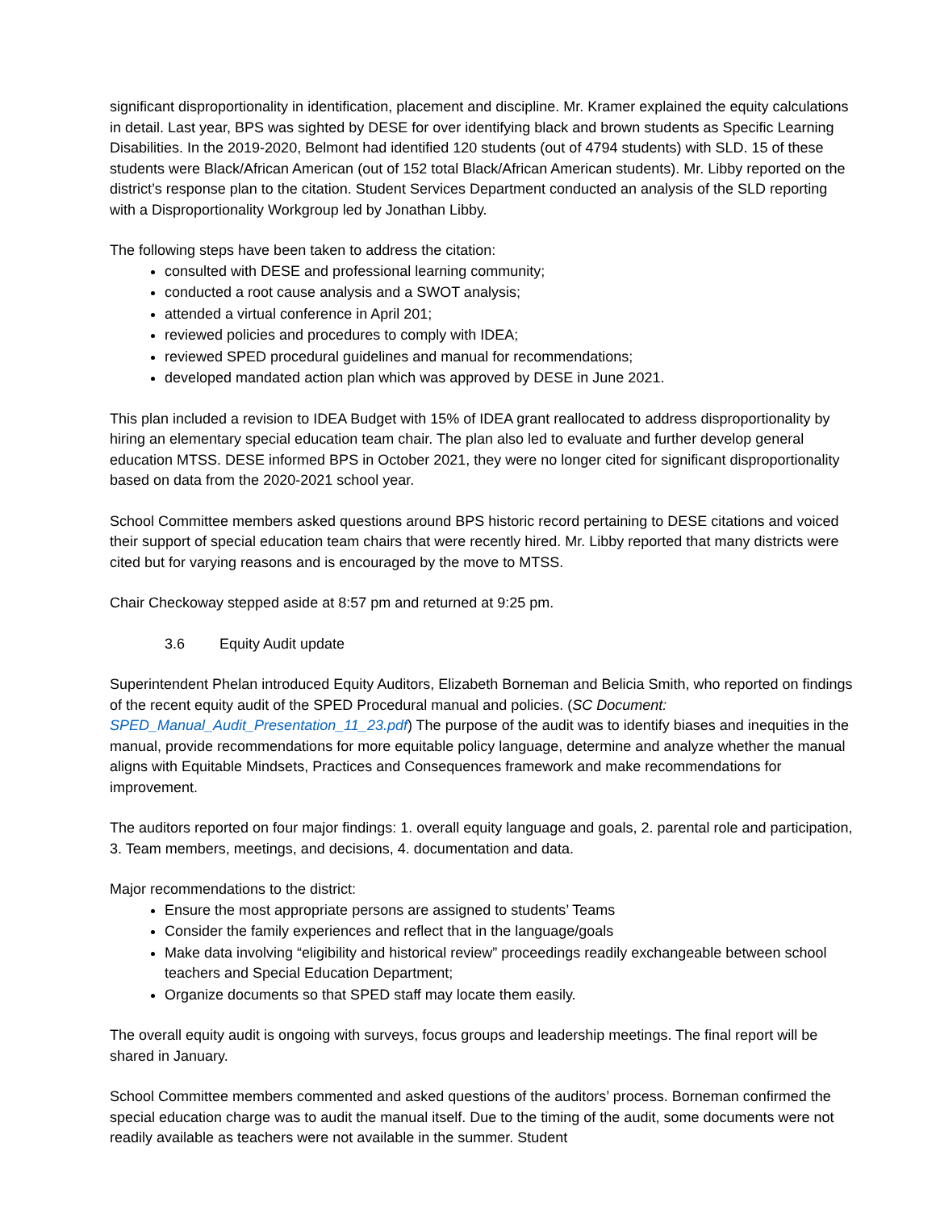significant disproportionality in identification, placement and discipline. Mr. Kramer explained the equity calculations in detail. Last year, BPS was sighted by DESE for over identifying black and brown students as Specific Learning Disabilities. In the 2019-2020, Belmont had identified 120 students (out of 4794 students) with SLD. 15 of these students were Black/African American (out of 152 total Black/African American students). Mr. Libby reported on the district’s response plan to the citation. Student Services Department conducted an analysis of the SLD reporting with a Disproportionality Workgroup led by Jonathan Libby.
The following steps have been taken to address the citation:
consulted with DESE and professional learning community;
conducted a root cause analysis and a SWOT analysis;
attended a virtual conference in April 201;
reviewed policies and procedures to comply with IDEA;
reviewed SPED procedural guidelines and manual for recommendations;
developed mandated action plan which was approved by DESE in June 2021.
This plan included a revision to IDEA Budget with 15% of IDEA grant reallocated to address disproportionality by hiring an elementary special education team chair. The plan also led to evaluate and further develop general education MTSS. DESE informed BPS in October 2021, they were no longer cited for significant disproportionality based on data from the 2020-2021 school year.
School Committee members asked questions around BPS historic record pertaining to DESE citations and voiced their support of special education team chairs that were recently hired. Mr. Libby reported that many districts were cited but for varying reasons and is encouraged by the move to MTSS.
Chair Checkoway stepped aside at 8:57 pm and returned at 9:25 pm.
3.6 Equity Audit update
Superintendent Phelan introduced Equity Auditors, Elizabeth Borneman and Belicia Smith, who reported on findings of the recent equity audit of the SPED Procedural manual and policies. (SC Document: SPED_Manual_Audit_Presentation_11_23.pdf) The purpose of the audit was to identify biases and inequities in the manual, provide recommendations for more equitable policy language, determine and analyze whether the manual aligns with Equitable Mindsets, Practices and Consequences framework and make recommendations for improvement.
The auditors reported on four major findings: 1. overall equity language and goals, 2. parental role and participation, 3. Team members, meetings, and decisions, 4. documentation and data.
Major recommendations to the district:
Ensure the most appropriate persons are assigned to students’ Teams
Consider the family experiences and reflect that in the language/goals
Make data involving “eligibility and historical review” proceedings readily exchangeable between school teachers and Special Education Department;
Organize documents so that SPED staff may locate them easily.
The overall equity audit is ongoing with surveys, focus groups and leadership meetings. The final report will be shared in January.
School Committee members commented and asked questions of the auditors’ process. Borneman confirmed the special education charge was to audit the manual itself. Due to the timing of the audit, some documents were not readily available as teachers were not available in the summer. Student